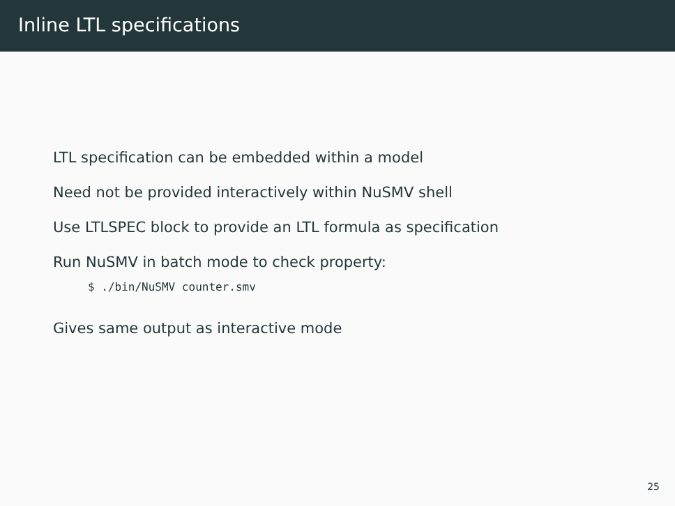Inline LTL specifications
LTL specification can be embedded within a model
Need not be provided interactively within NuSMV shell
Use LTLSPEC block to provide an LTL formula as specification
Run NuSMV in batch mode to check property:
$ ./bin/NuSMV counter.smv
Gives same output as interactive mode
25